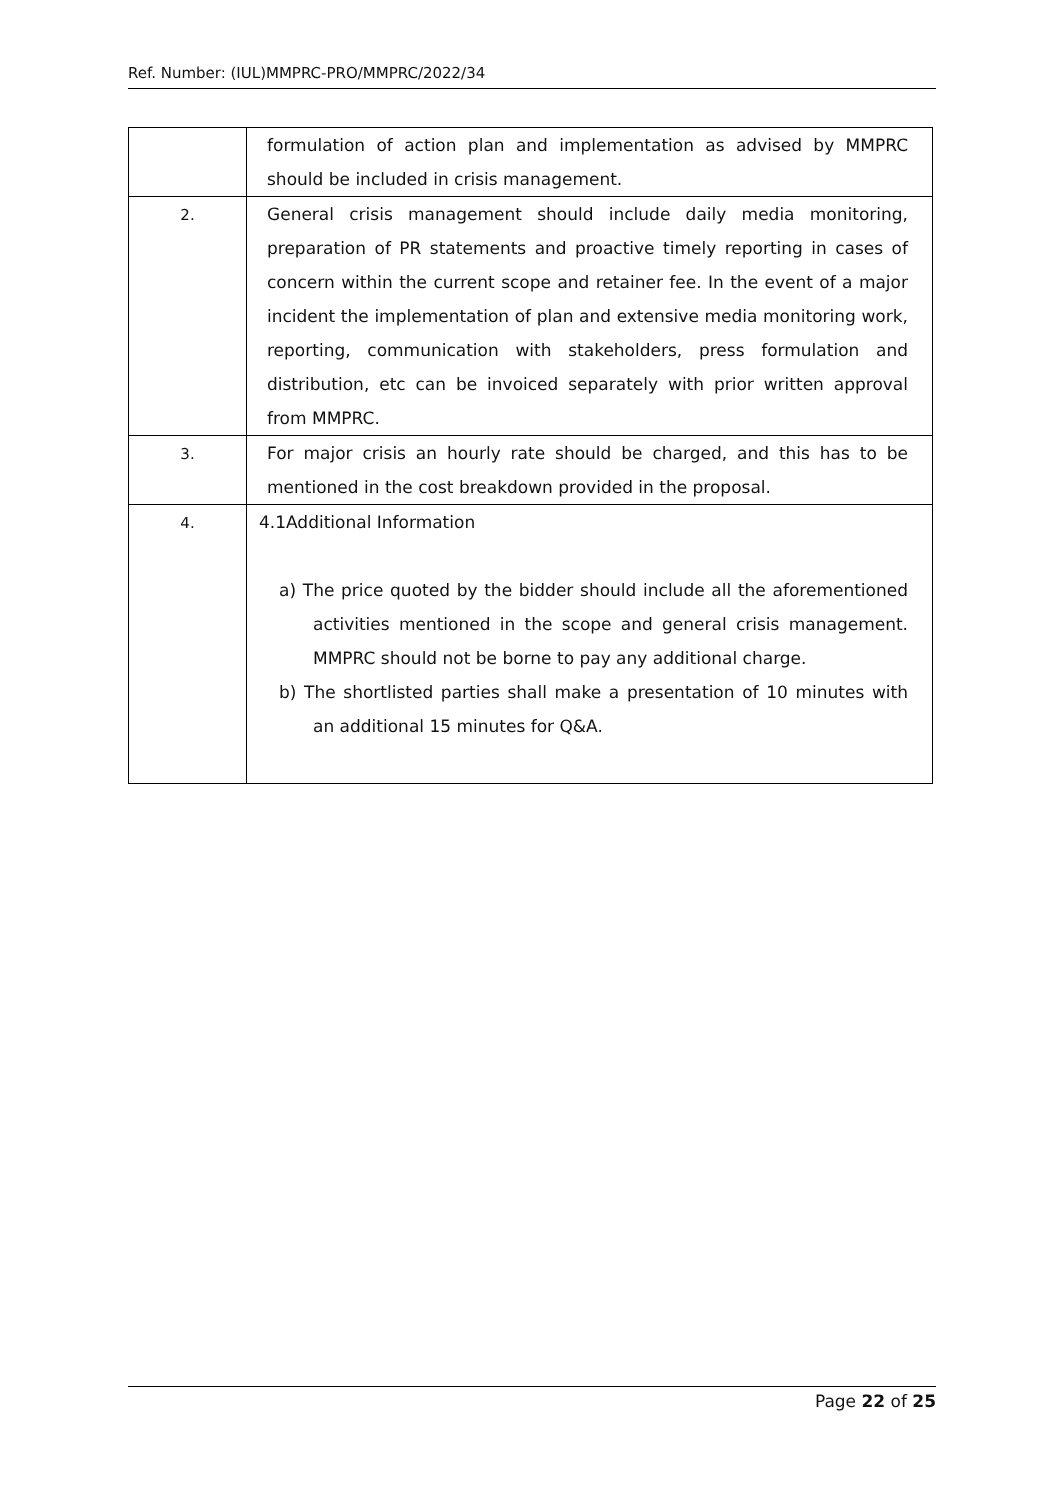Ref. Number: (IUL)MMPRC-PRO/MMPRC/2022/34
| | formulation of action plan and implementation as advised by MMPRC should be included in crisis management. |
| 2. | General crisis management should include daily media monitoring, preparation of PR statements and proactive timely reporting in cases of concern within the current scope and retainer fee. In the event of a major incident the implementation of plan and extensive media monitoring work, reporting, communication with stakeholders, press formulation and distribution, etc can be invoiced separately with prior written approval from MMPRC. |
| 3. | For major crisis an hourly rate should be charged, and this has to be mentioned in the cost breakdown provided in the proposal. |
| 4. | 4.1Additional Information a) The price quoted by the bidder should include all the aforementioned activities mentioned in the scope and general crisis management. MMPRC should not be borne to pay any additional charge. b) The shortlisted parties shall make a presentation of 10 minutes with an additional 15 minutes for Q&A. |
Page 22 of 25